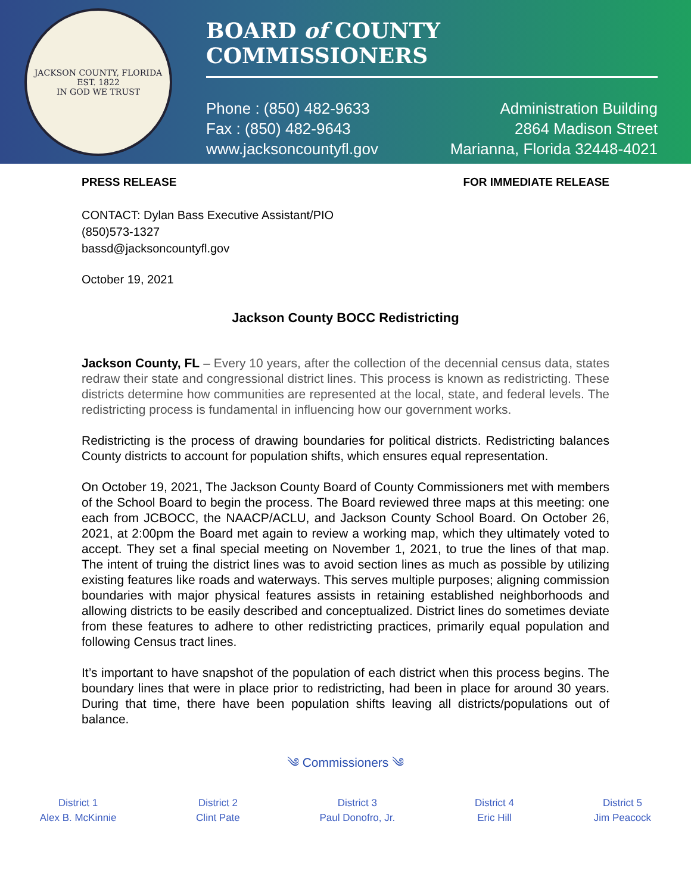JACKSON COUNTY, FLORIDA
EST. 1822
IN GOD WE TRUST
BOARD of COUNTY COMMISSIONERS
Phone : (850) 482-9633
Fax : (850) 482-9643
www.jacksoncountyfl.gov
Administration Building
2864 Madison Street
Marianna, Florida 32448-4021
PRESS RELEASE FOR IMMEDIATE RELEASE
CONTACT: Dylan Bass Executive Assistant/PIO
(850)573-1327
bassd@jacksoncountyfl.gov
October 19, 2021
Jackson County BOCC Redistricting
Jackson County, FL – Every 10 years, after the collection of the decennial census data, states redraw their state and congressional district lines. This process is known as redistricting. These districts determine how communities are represented at the local, state, and federal levels. The redistricting process is fundamental in influencing how our government works.
Redistricting is the process of drawing boundaries for political districts. Redistricting balances County districts to account for population shifts, which ensures equal representation.
On October 19, 2021, The Jackson County Board of County Commissioners met with members of the School Board to begin the process. The Board reviewed three maps at this meeting: one each from JCBOCC, the NAACP/ACLU, and Jackson County School Board. On October 26, 2021, at 2:00pm the Board met again to review a working map, which they ultimately voted to accept. They set a final special meeting on November 1, 2021, to true the lines of that map. The intent of truing the district lines was to avoid section lines as much as possible by utilizing existing features like roads and waterways. This serves multiple purposes; aligning commission boundaries with major physical features assists in retaining established neighborhoods and allowing districts to be easily described and conceptualized. District lines do sometimes deviate from these features to adhere to other redistricting practices, primarily equal population and following Census tract lines.
It’s important to have snapshot of the population of each district when this process begins. The boundary lines that were in place prior to redistricting, had been in place for around 30 years. During that time, there have been population shifts leaving all districts/populations out of balance.
༄ Commissioners ༄
District 1
Alex B. McKinnie
District 2
Clint Pate
District 3
Paul Donofro, Jr.
District 4
Eric Hill
District 5
Jim Peacock